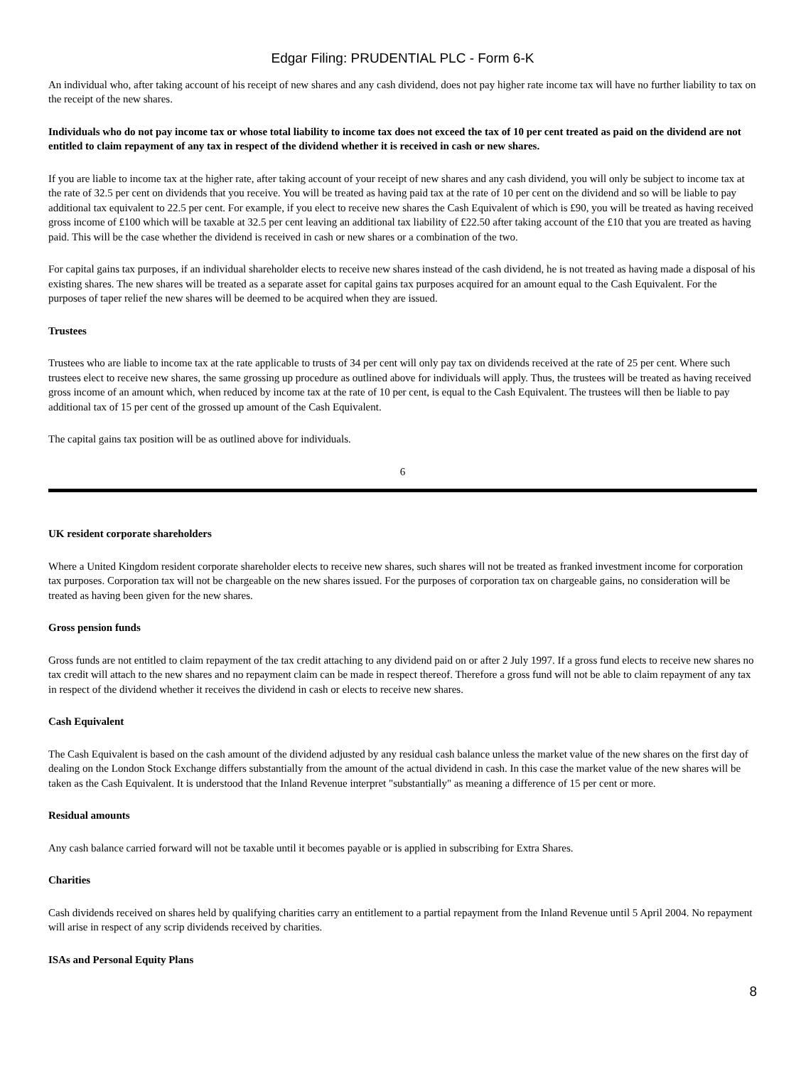Edgar Filing: PRUDENTIAL PLC - Form 6-K
An individual who, after taking account of his receipt of new shares and any cash dividend, does not pay higher rate income tax will have no further liability to tax on the receipt of the new shares.
Individuals who do not pay income tax or whose total liability to income tax does not exceed the tax of 10 per cent treated as paid on the dividend are not entitled to claim repayment of any tax in respect of the dividend whether it is received in cash or new shares.
If you are liable to income tax at the higher rate, after taking account of your receipt of new shares and any cash dividend, you will only be subject to income tax at the rate of 32.5 per cent on dividends that you receive. You will be treated as having paid tax at the rate of 10 per cent on the dividend and so will be liable to pay additional tax equivalent to 22.5 per cent. For example, if you elect to receive new shares the Cash Equivalent of which is £90, you will be treated as having received gross income of £100 which will be taxable at 32.5 per cent leaving an additional tax liability of £22.50 after taking account of the £10 that you are treated as having paid. This will be the case whether the dividend is received in cash or new shares or a combination of the two.
For capital gains tax purposes, if an individual shareholder elects to receive new shares instead of the cash dividend, he is not treated as having made a disposal of his existing shares. The new shares will be treated as a separate asset for capital gains tax purposes acquired for an amount equal to the Cash Equivalent. For the purposes of taper relief the new shares will be deemed to be acquired when they are issued.
Trustees
Trustees who are liable to income tax at the rate applicable to trusts of 34 per cent will only pay tax on dividends received at the rate of 25 per cent. Where such trustees elect to receive new shares, the same grossing up procedure as outlined above for individuals will apply. Thus, the trustees will be treated as having received gross income of an amount which, when reduced by income tax at the rate of 10 per cent, is equal to the Cash Equivalent. The trustees will then be liable to pay additional tax of 15 per cent of the grossed up amount of the Cash Equivalent.
The capital gains tax position will be as outlined above for individuals.
6
UK resident corporate shareholders
Where a United Kingdom resident corporate shareholder elects to receive new shares, such shares will not be treated as franked investment income for corporation tax purposes. Corporation tax will not be chargeable on the new shares issued. For the purposes of corporation tax on chargeable gains, no consideration will be treated as having been given for the new shares.
Gross pension funds
Gross funds are not entitled to claim repayment of the tax credit attaching to any dividend paid on or after 2 July 1997. If a gross fund elects to receive new shares no tax credit will attach to the new shares and no repayment claim can be made in respect thereof. Therefore a gross fund will not be able to claim repayment of any tax in respect of the dividend whether it receives the dividend in cash or elects to receive new shares.
Cash Equivalent
The Cash Equivalent is based on the cash amount of the dividend adjusted by any residual cash balance unless the market value of the new shares on the first day of dealing on the London Stock Exchange differs substantially from the amount of the actual dividend in cash. In this case the market value of the new shares will be taken as the Cash Equivalent. It is understood that the Inland Revenue interpret "substantially" as meaning a difference of 15 per cent or more.
Residual amounts
Any cash balance carried forward will not be taxable until it becomes payable or is applied in subscribing for Extra Shares.
Charities
Cash dividends received on shares held by qualifying charities carry an entitlement to a partial repayment from the Inland Revenue until 5 April 2004. No repayment will arise in respect of any scrip dividends received by charities.
ISAs and Personal Equity Plans
8